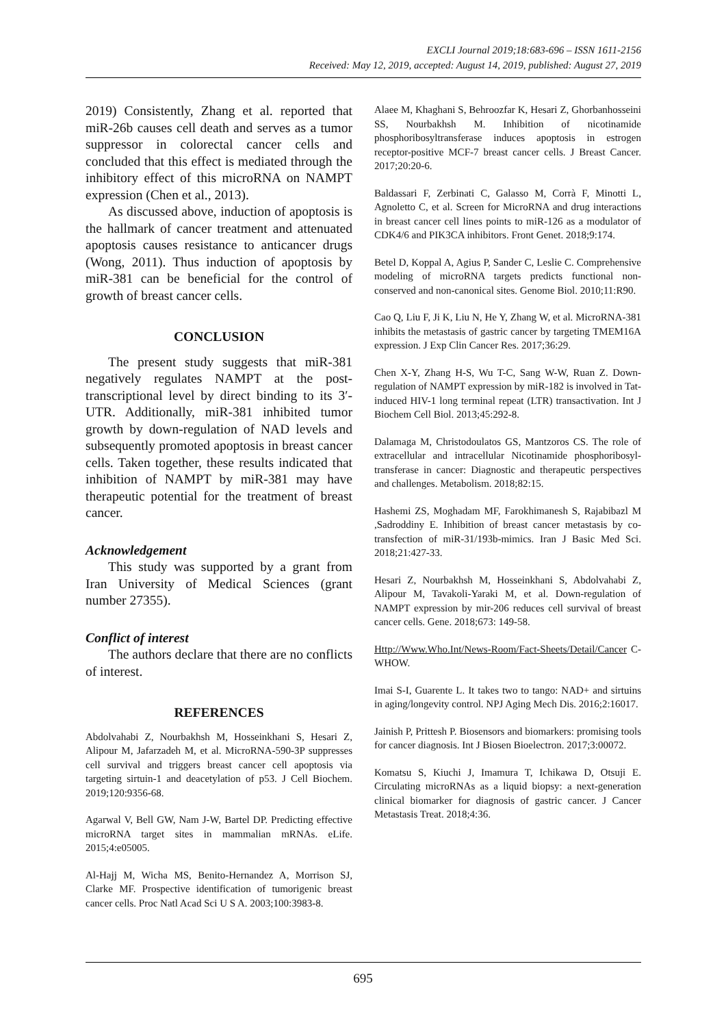EXCLI Journal 2019;18:683-696 – ISSN 1611-2156
Received: May 12, 2019, accepted: August 14, 2019, published: August 27, 2019
2019) Consistently, Zhang et al. reported that miR-26b causes cell death and serves as a tumor suppressor in colorectal cancer cells and concluded that this effect is mediated through the inhibitory effect of this microRNA on NAMPT expression (Chen et al., 2013).
As discussed above, induction of apoptosis is the hallmark of cancer treatment and attenuated apoptosis causes resistance to anticancer drugs (Wong, 2011). Thus induction of apoptosis by miR-381 can be beneficial for the control of growth of breast cancer cells.
CONCLUSION
The present study suggests that miR-381 negatively regulates NAMPT at the post-transcriptional level by direct binding to its 3′-UTR. Additionally, miR-381 inhibited tumor growth by down-regulation of NAD levels and subsequently promoted apoptosis in breast cancer cells. Taken together, these results indicated that inhibition of NAMPT by miR-381 may have therapeutic potential for the treatment of breast cancer.
Acknowledgement
This study was supported by a grant from Iran University of Medical Sciences (grant number 27355).
Conflict of interest
The authors declare that there are no conflicts of interest.
REFERENCES
Abdolvahabi Z, Nourbakhsh M, Hosseinkhani S, Hesari Z, Alipour M, Jafarzadeh M, et al. MicroRNA-590-3P suppresses cell survival and triggers breast cancer cell apoptosis via targeting sirtuin-1 and deacetylation of p53. J Cell Biochem. 2019;120:9356-68.
Agarwal V, Bell GW, Nam J-W, Bartel DP. Predicting effective microRNA target sites in mammalian mRNAs. eLife. 2015;4:e05005.
Al-Hajj M, Wicha MS, Benito-Hernandez A, Morrison SJ, Clarke MF. Prospective identification of tumorigenic breast cancer cells. Proc Natl Acad Sci U S A. 2003;100:3983-8.
Alaee M, Khaghani S, Behroozfar K, Hesari Z, Ghorbanhosseini SS, Nourbakhsh M. Inhibition of nicotinamide phosphoribosyltransferase induces apoptosis in estrogen receptor-positive MCF-7 breast cancer cells. J Breast Cancer. 2017;20:20-6.
Baldassari F, Zerbinati C, Galasso M, Corrà F, Minotti L, Agnoletto C, et al. Screen for MicroRNA and drug interactions in breast cancer cell lines points to miR-126 as a modulator of CDK4/6 and PIK3CA inhibitors. Front Genet. 2018;9:174.
Betel D, Koppal A, Agius P, Sander C, Leslie C. Comprehensive modeling of microRNA targets predicts functional non-conserved and non-canonical sites. Genome Biol. 2010;11:R90.
Cao Q, Liu F, Ji K, Liu N, He Y, Zhang W, et al. MicroRNA-381 inhibits the metastasis of gastric cancer by targeting TMEM16A expression. J Exp Clin Cancer Res. 2017;36:29.
Chen X-Y, Zhang H-S, Wu T-C, Sang W-W, Ruan Z. Down-regulation of NAMPT expression by miR-182 is involved in Tat-induced HIV-1 long terminal repeat (LTR) transactivation. Int J Biochem Cell Biol. 2013;45:292-8.
Dalamaga M, Christodoulatos GS, Mantzoros CS. The role of extracellular and intracellular Nicotinamide phosphoribosyl-transferase in cancer: Diagnostic and therapeutic perspectives and challenges. Metabolism. 2018;82:15.
Hashemi ZS, Moghadam MF, Farokhimanesh S, Rajabibazl M ,Sadroddiny E. Inhibition of breast cancer metastasis by co-transfection of miR-31/193b-mimics. Iran J Basic Med Sci. 2018;21:427-33.
Hesari Z, Nourbakhsh M, Hosseinkhani S, Abdolvahabi Z, Alipour M, Tavakoli-Yaraki M, et al. Down-regulation of NAMPT expression by mir-206 reduces cell survival of breast cancer cells. Gene. 2018;673: 149-58.
Http://Www.Who.Int/News-Room/Fact-Sheets/Detail/Cancer C-WHOW.
Imai S-I, Guarente L. It takes two to tango: NAD+ and sirtuins in aging/longevity control. NPJ Aging Mech Dis. 2016;2:16017.
Jainish P, Prittesh P. Biosensors and biomarkers: promising tools for cancer diagnosis. Int J Biosen Bioelectron. 2017;3:00072.
Komatsu S, Kiuchi J, Imamura T, Ichikawa D, Otsuji E. Circulating microRNAs as a liquid biopsy: a next-generation clinical biomarker for diagnosis of gastric cancer. J Cancer Metastasis Treat. 2018;4:36.
695